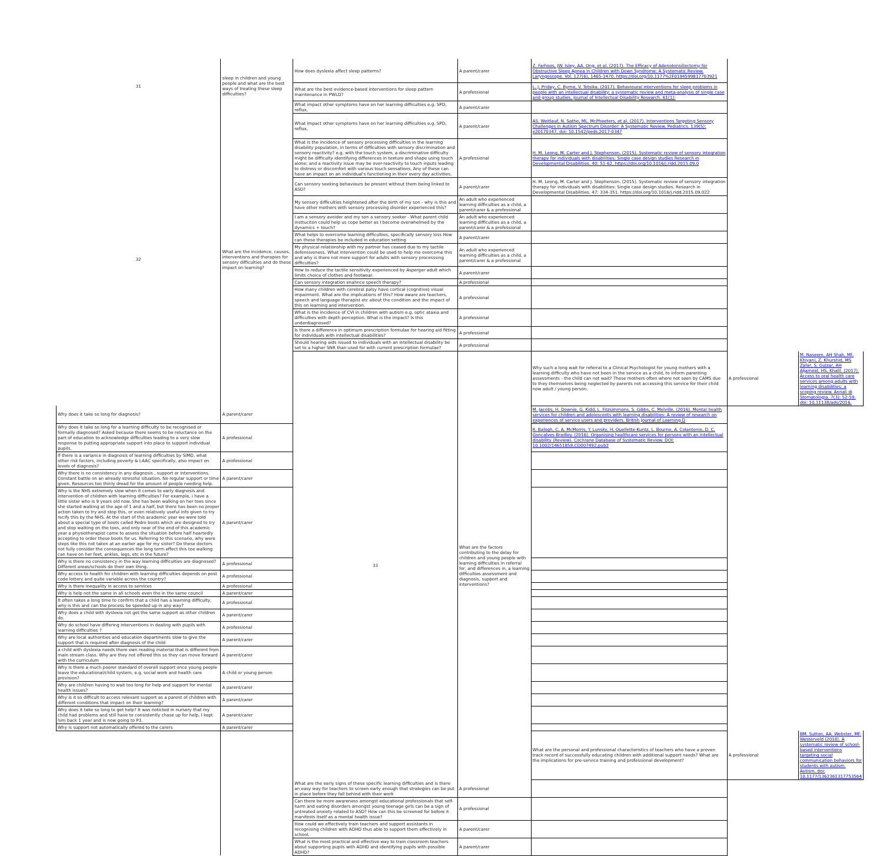| 31 | sleep in children and young people and what are the best ways of treating these sleep difficulties? | How does dyslexia affect sleep patterns? | A parent/carer | Z. Farhoos, JW. Isley, AA. Ong, et al. (2017). The Efficacy of Adenotonsillectomy for Obstructive Sleep Apnea in Children with Down Syndrome: A Systematic Review. Laryngoscope. Vol. 127(6), 1465-1470. https://doi.org/10.1177%2F0194599817703921 | | |
| | | What are the best evidence-based interventions for sleep pattern maintenance in PWLD? | A professional | L. J. Priday, C. Byrne, V. Totsika. (2017). Behavioural interventions for sleep problems in people with an intellectual disability: a systematic review and meta-analysis of single case and group studies. Journal of Intellectual Disability Research. 61(1): | | |
| | | What impact other symptoms have on her learning difficulties e.g. SPD, reflux, | A parent/carer | | | |
| 32 | What are the incidence, causes, interventions and therapies for sensory difficulties and do these impact on learning? | What impact other symptoms have on her learning difficulties e.g. SPD, reflux, | A parent/carer | AS. Weitlauf, N. Sathe, ML. McPheeters, et al. (2017). Interventions Targeting Sensory Challenges in Autism Spectrum Disorder: A Systematic Review. Pediatrics. 139(5): e20170347. doi: 10.1542/peds.2017-0347 | | |
| | | What is the incidence of sensory processing difficulties in the learning disability population, in terms of difficulties with sensory discrimination and sensory reactivity? e.g. with the touch system, a discriminative difficulty might be difficulty identifying differences in texture and shape using touch alone; and a reactivity issue may be over-reactivity to touch inputs leading to distress or discomfort with various touch sensations. Any of these can have an impact on an individual's functioning in their every day activities. | A professional | H. M. Leong, M. Carter and J. Stephenson. (2015). Systematic review of sensory integration therapy for individuals with disabilities: Single case design studies Research in Developmental Disabilities. 40: 51-62. https://doi.org/10.1016/j.ridd.2015.09.0 | | |
| | | Can sensory seeking behaviours be present without them being linked to ASD? | A parent/carer | H. M. Leong, M. Carter and J. Stephenson. (2015). Systematic review of sensory integration therapy for individuals with disabilities: Single case design studies. Research in Developmental Disabilities. 47: 334-351. https://doi.org/10.1016/j.ridd.2015.09.022 | | |
| | | My sensory difficulties heightened after the birth of my son - why is this and have other mothers with sensory processing disorder experienced this? | An adult who experienced learning difficulties as a child, a parent/carer & a professional | | | |
| | | I am a sensory avoider and my son a sensory seeker - What parent child insttuciton could help us cope better as I become overwhelmed by the dynamics + touch? | An adult who experienced learning difficulties as a child, a parent/carer & a professional | | | |
| | | What helps to overcome learning difficulties, specifically sensory loss How can these therapies be included in education setting | A parent/carer | | | |
| | | My physical relationship with my partner has ceased due to my tactile defensiveness. What intervention could be used to help me overcome this and why is there not more support for adults with sensory processsing difficulties? | An adult who experienced learning difficulties as a child, a parent/carer & a professional | | | |
| | | How to reduce the tactile sensitivity experienced by Asperger adult which limits choice of clothes and footwear. | A parent/carer | | | |
| | | Can sensory integration enahnce speech therapy? | A professional | | | |
| | | How many children with cerebral palsy have cortical (cognitive) visual impairment. What are the implications of this? How aware are teachers, speech and language therapist etc about the condition and the impact of this on learning and intervention. | A professional | | | |
| | | What is the incidence of CVI in children with autism e.g. optic ataxia and difficulties with depth perception. What is the impact? Is this underdiagnosed? | A professional | | | |
| | | Is there a difference in optimum prescription formulae for hearing aid fitting for individuals with intellectual disabilities? | A professional | | | |
| | | Should hearing aids issued to individuals with an intellectual disability be set to a higher SNR than used for with current prescription formulae? | A professional | | | |
| | | 33 | What are the factors contributing to the delay for children and young people with learning difficulties in referral for, and differences in, a learning difficulties assessment and diagnosis, support and interventions? | Why such a long wait for referral to a Clinical Psychologist for young mothers with a learning difficulty who have not been in the service as a child, to inform parenting assessments - the child can not wait? These mothers often where not seen by CAMS due to they themselves being neglected by parents not accessing this service for their child now adult / young person. | A professional | M. Naseem, AH Shah, MF. Khiyani, Z. Khurshid, MS Zafar, S. Gulzar, AH Aljameel, HS. Khalil. (2017). Access to oral health care services among adults with learning disabilities: a scoping review. Annali di Stomatologia. 7(3): 52-59. doi: 10.11138/ads/2016. |
| Why does it take so long for diagnosis? | A parent/carer | | | M. Jacobs, H. Downie, G. Kidd, L. Fitzsimmons, S. Gibbs, C. Melville. (2016). Mental health services for children and adolescents with learning disabilities: A review of research on experiences of service users and providers. British Journal of Learning D | | |
| Why does it take so long for a learning difficulty to be recognised or formally diagnosed? Asked because there seems to be reluctance on the part of education to acknowledge difficulties leading to a very slow response to putting appropriate support into place to support individual pupils. | A professional | | | R. Balogh, C. A. McMorris, Y. Lunsky, H. Ouellette-Kuntz, L. Bourne, A. Colantonio, D. C. Goncalves-Bradley. (2016). Organising healthcare services for persons with an intellectual disability (Review). Cochrane Database of Systematic Review. DOI: 10.1002/14651858.CD007492.pub2 | | |
| If there is a variance in diagnosis of learning difficulties by SIMD, what other risk factors, including poverty & LAAC specifically, also impact on levels of diagnosis? | A professional | | | | | |
| Why there is no consistency in any diagnosis , support or interventions. Constant battle on an already stressful situation. No regular support or time given. Resources too thinly dread for the amount of people needing help. | A parent/carer | | | | | |
| Why is the NHS extremely slow when it comes to early diagnosis and intervention of children with learning difficulties? For example, i have a little sister who is 9 years old now. She has been walking on her toes since she started walking at the age of 1 and a half, but there has been no proper action taken to try and stop this, or even relatively useful info given to try recify this by the NHS. At the start of this academic year we were told about a special type of boots called Pedro boots which are designed to try and stop walking on the toes, and only near of the end of this academic year a physiotherapist came to assess the situation before half heartedly accepting to order these boots for us. Referring to this scenario, why were steps like this not taken at an earlier age for my sister? Do these doctors not fully consider the consequences the long term effect this toe walking can have on her feet, ankles, legs, etc in the future? | A parent/carer | | | | | |
| Why is there no consistency in the way learning difficulties are diagnosed? Different areas/schools do their own thing. | A professional | | | | | |
| Why access to health for children with learning difficulties depends on post code lottery and quite variable across the country? | A professional | | | | | |
| Why is there inequality in access to services | A professional | | | | | |
| Why is help not the same in all schools even tho in the same council | A parent/carer | | | | | |
| It often takes a long time to confirm that a child has a learning difficulty, why is this and can the process be speeded up in any way? | A professional | | | | | |
| Why does a child with dyslexia not get the same support as other children do. | A parent/carer | | | | | |
| Why do school have differing interventions in dealing with pupils with learning difficulties ? | A professional | | | | | |
| Why are local authorities and education departments slow to give the support that is required after diagnosis of the child | A parent/carer | | | | | |
| a child with dyslexia needs there own reading material that is different from main stream class. Why are they not offered this so they can move forward with the curriculum | A parent/carer | | | | | |
| Why is there a much poorer standard of overall support once young people leave the educational/child system, e.g. social work and health care provision? | A child or young person | | | | | |
| Why are children having to wait too long for help and support for mental health issues? | A parent/carer | | | | | |
| Why is it so difficult to access relevant support as a parent of children with different conditions that impact on their learning? | A parent/carer | | | | | |
| Why does it take so long to get help? It was noticted in nursery that my child had problems and still have to consistently chase up for help, I kept him back 1 year and is now going to P3. | A parent/carer | | | | | |
| Why is support not automatically offered to the carers | A parent/carer | | | | | |
| | | | | What are the personal and professional characteristics of teachers who have a proven track record of successfully educating children with additional support needs? What are the implications for pre-service training and professional development? | A professional | BM. Sutton, AA. Webster, MF. Westerveld (2018). A systematic review of school-based interventions targeting social communication behaviors for students with autism. Autism. doi: 10.1177/1362361317753564 |
| | | What are the early signs of these specific learning difficulties and is there an easy way for teachers to screen early enough that strategies can be put in place before they fall behind with their work | A professional | | | |
| | | Can there be more awareness amongst educational professionals that self-harm and eating disorders amongst young teenage girls can be a sign of untreated anxiety related to ASD? How can this be screened for before it manifests itself as a mental health issue? | A professional | | | |
| | | How could we effectively train teachers and support assistants in recognising children with ADHD thus able to support them effectively in school. | A parent/carer | | | |
| | | What is the most practical and effective way to train classroom teachers about supporting pupils with ADHD and identifying pupils with possible ADHD? | A parent/carer | | | |